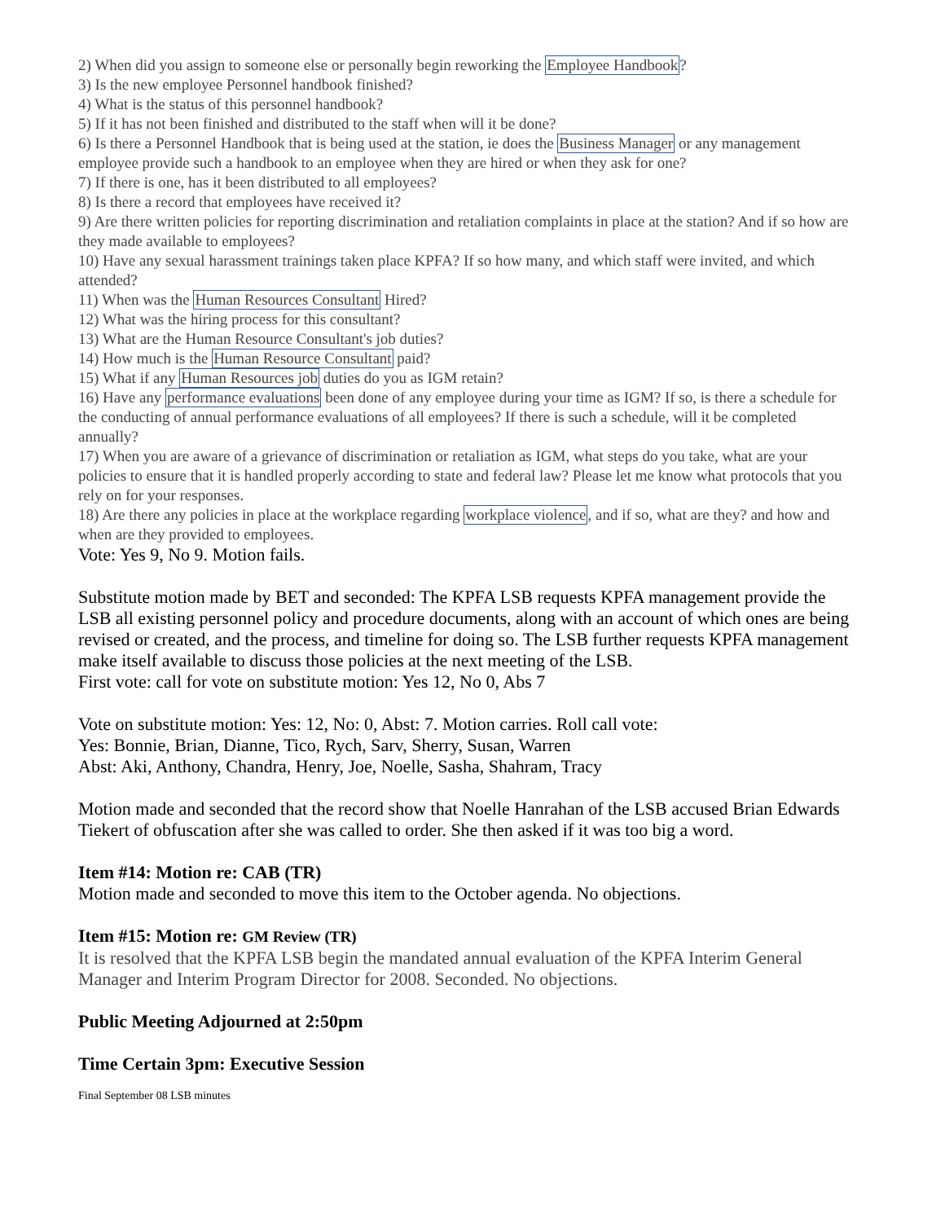2) When did you assign to someone else or personally begin reworking the Employee Handbook?
3) Is the new employee Personnel handbook finished?
4) What is the status of this personnel handbook?
5) If it has not been finished and distributed to the staff when will it be done?
6) Is there a Personnel Handbook that is being used at the station, ie does the Business Manager or any management employee provide such a handbook to an employee when they are hired or when they ask for one?
7) If there is one, has it been distributed to all employees?
8) Is there a record that employees have received it?
9) Are there written policies for reporting discrimination and retaliation complaints in place at the station? And if so how are they made available to employees?
10) Have any sexual harassment trainings taken place KPFA? If so how many, and which staff were invited, and which attended?
11) When was the Human Resources Consultant Hired?
12) What was the hiring process for this consultant?
13) What are the Human Resource Consultant's job duties?
14) How much is the Human Resource Consultant paid?
15) What if any Human Resources job duties do you as IGM retain?
16) Have any performance evaluations been done of any employee during your time as IGM? If so, is there a schedule for the conducting of annual performance evaluations of all employees? If there is such a schedule, will it be completed annually?
17) When you are aware of a grievance of discrimination or retaliation as IGM, what steps do you take, what are your policies to ensure that it is handled properly according to state and federal law? Please let me know what protocols that you rely on for your responses.
18) Are there any policies in place at the workplace regarding workplace violence, and if so, what are they? and how and when are they provided to employees.
Vote: Yes 9, No 9. Motion fails.
Substitute motion made by BET and seconded: The KPFA LSB requests KPFA management provide the LSB all existing personnel policy and procedure documents, along with an account of which ones are being revised or created, and the process, and timeline for doing so. The LSB further requests KPFA management make itself available to discuss those policies at the next meeting of the LSB.
First vote: call for vote on substitute motion: Yes 12, No 0, Abs 7
Vote on substitute motion: Yes: 12, No: 0, Abst: 7. Motion carries. Roll call vote:
Yes: Bonnie, Brian, Dianne, Tico, Rych, Sarv, Sherry, Susan, Warren
Abst: Aki, Anthony, Chandra, Henry, Joe, Noelle, Sasha, Shahram, Tracy
Motion made and seconded that the record show that Noelle Hanrahan of the LSB accused Brian Edwards Tiekert of obfuscation after she was called to order. She then asked if it was too big a word.
Item #14: Motion re: CAB (TR)
Motion made and seconded to move this item to the October agenda. No objections.
Item #15: Motion re: GM Review (TR)
It is resolved that the KPFA LSB begin the mandated annual evaluation of the KPFA Interim General Manager and Interim Program Director for 2008. Seconded. No objections.
Public Meeting Adjourned at 2:50pm
Time Certain 3pm: Executive Session
Final September 08 LSB minutes